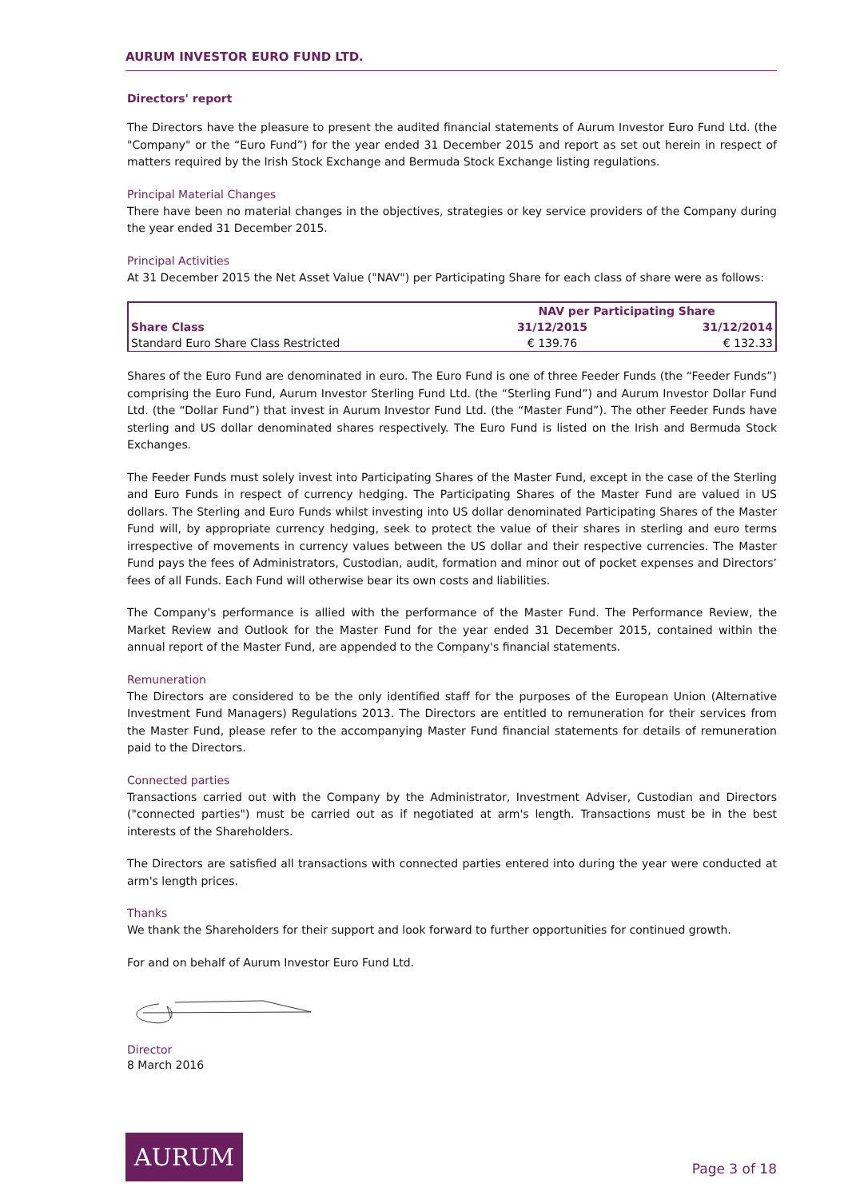AURUM INVESTOR EURO FUND LTD.
Directors' report
The Directors have the pleasure to present the audited financial statements of Aurum Investor Euro Fund Ltd. (the "Company" or the “Euro Fund”) for the year ended 31 December 2015 and report as set out herein in respect of matters required by the Irish Stock Exchange and Bermuda Stock Exchange listing regulations.
Principal Material Changes
There have been no material changes in the objectives, strategies or key service providers of the Company during the year ended 31 December 2015.
Principal Activities
At 31 December 2015 the Net Asset Value ("NAV") per Participating Share for each class of share were as follows:
| | NAV per Participating Share | |
| --- | --- | --- |
| Share Class | 31/12/2015 | 31/12/2014 |
| Standard Euro Share Class Restricted | € 139.76 | € 132.33 |
Shares of the Euro Fund are denominated in euro. The Euro Fund is one of three Feeder Funds (the “Feeder Funds”) comprising the Euro Fund, Aurum Investor Sterling Fund Ltd. (the “Sterling Fund”) and Aurum Investor Dollar Fund Ltd. (the “Dollar Fund”) that invest in Aurum Investor Fund Ltd. (the “Master Fund”). The other Feeder Funds have sterling and US dollar denominated shares respectively. The Euro Fund is listed on the Irish and Bermuda Stock Exchanges.
The Feeder Funds must solely invest into Participating Shares of the Master Fund, except in the case of the Sterling and Euro Funds in respect of currency hedging. The Participating Shares of the Master Fund are valued in US dollars. The Sterling and Euro Funds whilst investing into US dollar denominated Participating Shares of the Master Fund will, by appropriate currency hedging, seek to protect the value of their shares in sterling and euro terms irrespective of movements in currency values between the US dollar and their respective currencies. The Master Fund pays the fees of Administrators, Custodian, audit, formation and minor out of pocket expenses and Directors’ fees of all Funds. Each Fund will otherwise bear its own costs and liabilities.
The Company's performance is allied with the performance of the Master Fund. The Performance Review, the Market Review and Outlook for the Master Fund for the year ended 31 December 2015, contained within the annual report of the Master Fund, are appended to the Company's financial statements.
Remuneration
The Directors are considered to be the only identified staff for the purposes of the European Union (Alternative Investment Fund Managers) Regulations 2013. The Directors are entitled to remuneration for their services from the Master Fund, please refer to the accompanying Master Fund financial statements for details of remuneration paid to the Directors.
Connected parties
Transactions carried out with the Company by the Administrator, Investment Adviser, Custodian and Directors ("connected parties") must be carried out as if negotiated at arm's length. Transactions must be in the best interests of the Shareholders.
The Directors are satisfied all transactions with connected parties entered into during the year were conducted at arm's length prices.
Thanks
We thank the Shareholders for their support and look forward to further opportunities for continued growth.
For and on behalf of Aurum Investor Euro Fund Ltd.
Director
8 March 2016
AURUM
Page 3 of 18